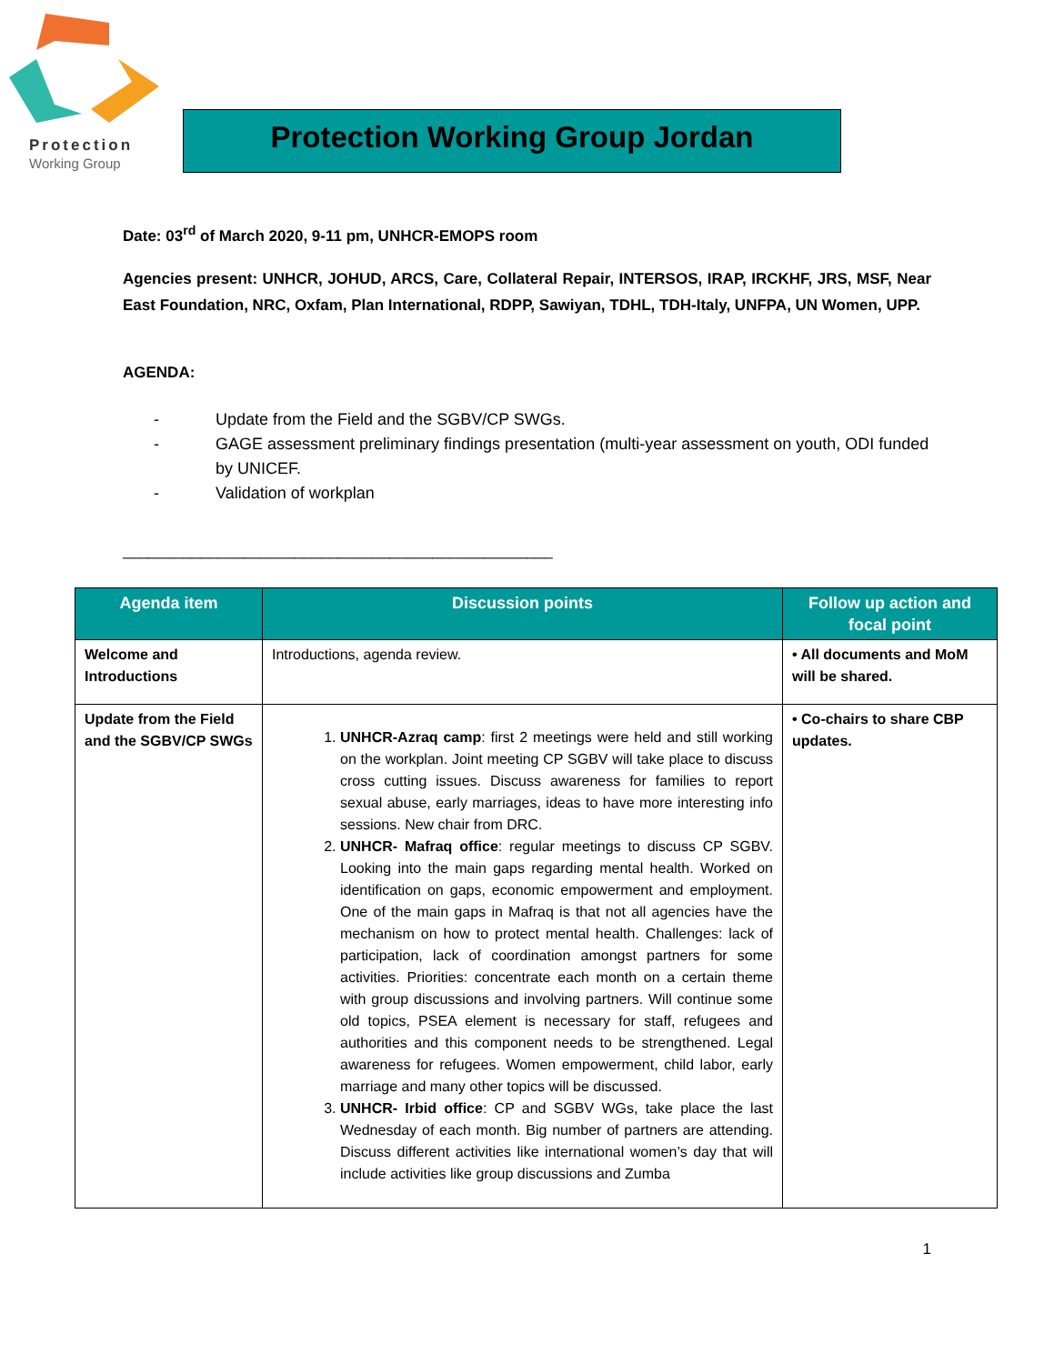Protection
Working Group
Protection Working Group Jordan
Date: 03<sup>rd</sup> of March 2020, 9-11 pm, UNHCR-EMOPS room
Agencies present: UNHCR, JOHUD, ARCS, Care, Collateral Repair, INTERSOS, IRAP, IRCKHF, JRS, MSF, Near East Foundation, NRC, Oxfam, Plan International, RDPP, Sawiyan, TDHL, TDH-Italy, UNFPA, UN Women, UPP.
AGENDA:
- Update from the Field and the SGBV/CP SWGs.
- GAGE assessment preliminary findings presentation (multi-year assessment on youth, ODI funded by UNICEF.
- Validation of workplan
__________________________________________________
| Agenda item | Discussion points | Follow up action and focal point |
| --- | --- | --- |
| Welcome and Introductions | Introductions, agenda review. | • All documents and MoM will be shared. |
| Update from the Field and the SGBV/CP SWGs | 1. UNHCR-Azraq camp : first 2 meetings were held and still working on the workplan. Joint meeting CP SGBV will take place to discuss cross cutting issues. Discuss awareness for families to report sexual abuse, early marriages, ideas to have more interesting info sessions. New chair from DRC. 2. UNHCR- Mafraq office : regular meetings to discuss CP SGBV. Looking into the main gaps regarding mental health. Worked on identification on gaps, economic empowerment and employment. One of the main gaps in Mafraq is that not all agencies have the mechanism on how to protect mental health. Challenges: lack of participation, lack of coordination amongst partners for some activities. Priorities: concentrate each month on a certain theme with group discussions and involving partners. Will continue some old topics, PSEA element is necessary for staff, refugees and authorities and this component needs to be strengthened. Legal awareness for refugees. Women empowerment, child labor, early marriage and many other topics will be discussed. 3. UNHCR- Irbid office : CP and SGBV WGs, take place the last Wednesday of each month. Big number of partners are attending. Discuss different activities like international women’s day that will include activities like group discussions and Zumba | • Co-chairs to share CBP updates. |
1